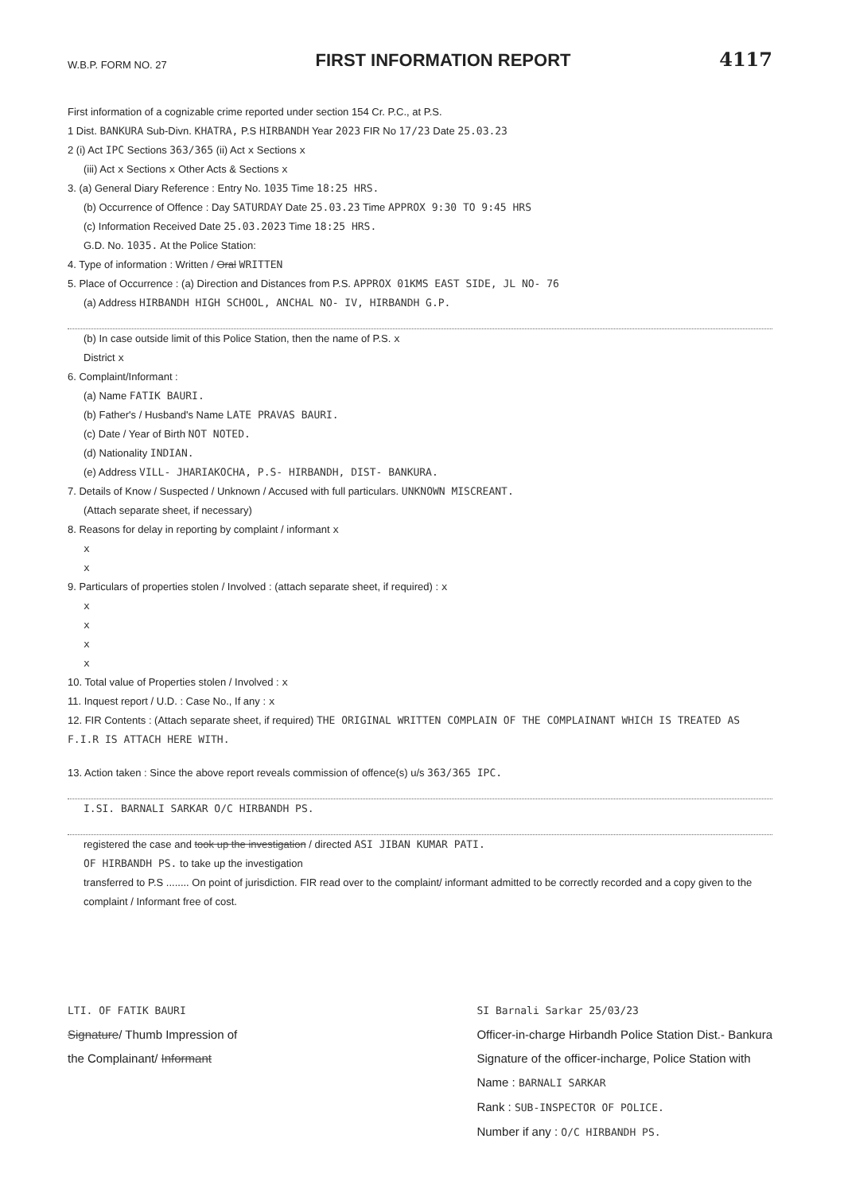W.B.P. FORM NO. 27
FIRST INFORMATION REPORT
4117
First information of a cognizable crime reported under section 154 Cr. P.C., at P.S.
1 Dist. BANKURA Sub-Divn. KHATRA, P.S HIRBANDH Year 2023 FIR No 17/23 Date 25.03.23
2 (i) Act IPC Sections 363/365 (ii) Act x Sections x
(iii) Act x Sections x Other Acts & Sections x
3. (a) General Diary Reference : Entry No. 1035 Time 18:25 HRS.
(b) Occurrence of Offence : Day SATURDAY Date 25.03.23 Time APPROX 9:30 TO 9:45 HRS
(c) Information Received Date 25.03.2023 Time 18:25 HRS.
G.D. No. 1035. At the Police Station:
4. Type of information : Written / Oral WRITTEN
5. Place of Occurrence : (a) Direction and Distances from P.S. APPROX 01KMS EAST SIDE, JL NO- 76
(a) Address HIRBANDH HIGH SCHOOL, ANCHAL NO- IV, HIRBANDH G.P.
(b) In case outside limit of this Police Station, then the name of P.S. x
District x
6. Complaint/Informant :
(a) Name FATIK BAURI.
(b) Father's / Husband's Name LATE PRAVAS BAURI.
(c) Date / Year of Birth NOT NOTED.
(d) Nationality INDIAN.
(e) Address VILL- JHARIAKOCHA, P.S- HIRBANDH, DIST- BANKURA.
7. Details of Know / Suspected / Unknown / Accused with full particulars. UNKNOWN MISCREANT.
(Attach separate sheet, if necessary)
8. Reasons for delay in reporting by complaint / informant x
x
x
9. Particulars of properties stolen / Involved : (attach separate sheet, if required) : x
x
x
x
x
10. Total value of Properties stolen / Involved : x
11. Inquest report / U.D. : Case No., If any : x
12. FIR Contents : (Attach separate sheet, if required) THE ORIGINAL WRITTEN COMPLAIN OF THE COMPLAINANT WHICH IS TREATED AS F.I.R IS ATTACH HERE WITH.
13. Action taken : Since the above report reveals commission of offence(s) u/s 363/365 IPC.
I.SI. BARNALI SARKAR O/C HIRBANDH PS.
registered the case and took up the investigation / directed ASI JIBAN KUMAR PATI.
OF HIRBANDH PS. to take up the investigation
transferred to P.S ........ On point of jurisdiction. FIR read over to the complaint/ informant admitted to be correctly recorded and a copy given to the complaint / Informant free of cost.
LTI. OF FATIK BAURI
Signature/ Thumb Impression of
the Complainant/ Informant
SI Barnali Sarkar 25/03/23
Officer-in-charge Hirbandh Police Station Dist.- Bankura
Signature of the officer-incharge, Police Station with
Name : BARNALI SARKAR
Rank : SUB-INSPECTOR OF POLICE.
Number if any : O/C HIRBANDH PS.